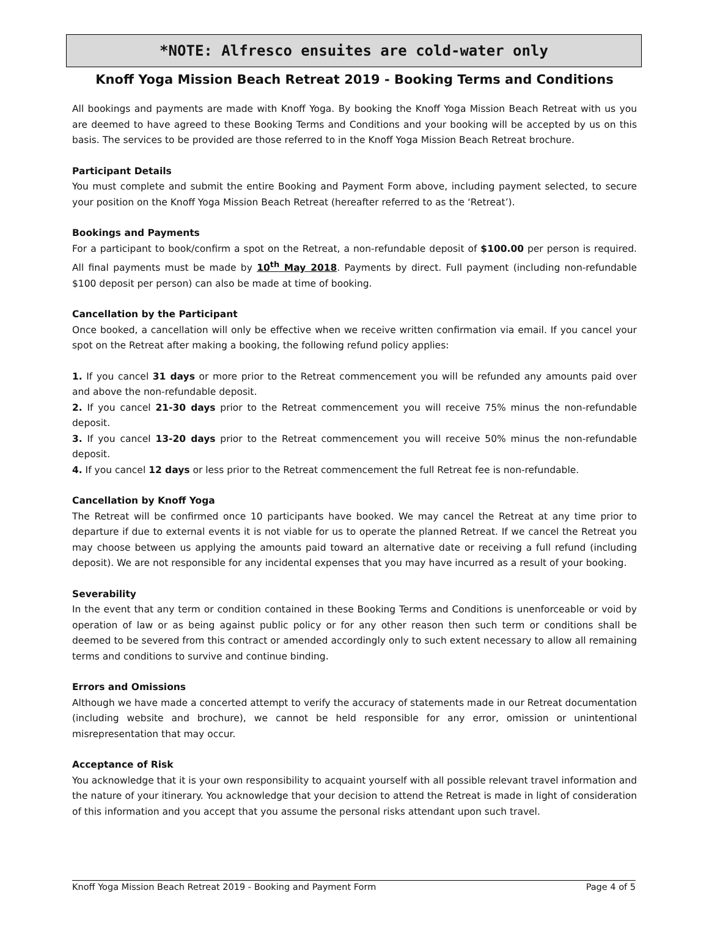*NOTE: Alfresco ensuites are cold-water only
Knoff Yoga Mission Beach Retreat 2019 - Booking Terms and Conditions
All bookings and payments are made with Knoff Yoga. By booking the Knoff Yoga Mission Beach Retreat with us you are deemed to have agreed to these Booking Terms and Conditions and your booking will be accepted by us on this basis. The services to be provided are those referred to in the Knoff Yoga Mission Beach Retreat brochure.
Participant Details
You must complete and submit the entire Booking and Payment Form above, including payment selected, to secure your position on the Knoff Yoga Mission Beach Retreat (hereafter referred to as the ‘Retreat’).
Bookings and Payments
For a participant to book/confirm a spot on the Retreat, a non-refundable deposit of $100.00 per person is required. All final payments must be made by 10<sup>th</sup> May 2018. Payments by direct. Full payment (including non-refundable $100 deposit per person) can also be made at time of booking.
Cancellation by the Participant
Once booked, a cancellation will only be effective when we receive written confirmation via email. If you cancel your spot on the Retreat after making a booking, the following refund policy applies:
1. If you cancel 31 days or more prior to the Retreat commencement you will be refunded any amounts paid over and above the non-refundable deposit.
2. If you cancel 21-30 days prior to the Retreat commencement you will receive 75% minus the non-refundable deposit.
3. If you cancel 13-20 days prior to the Retreat commencement you will receive 50% minus the non-refundable deposit.
4. If you cancel 12 days or less prior to the Retreat commencement the full Retreat fee is non-refundable.
Cancellation by Knoff Yoga
The Retreat will be confirmed once 10 participants have booked. We may cancel the Retreat at any time prior to departure if due to external events it is not viable for us to operate the planned Retreat. If we cancel the Retreat you may choose between us applying the amounts paid toward an alternative date or receiving a full refund (including deposit). We are not responsible for any incidental expenses that you may have incurred as a result of your booking.
Severability
In the event that any term or condition contained in these Booking Terms and Conditions is unenforceable or void by operation of law or as being against public policy or for any other reason then such term or conditions shall be deemed to be severed from this contract or amended accordingly only to such extent necessary to allow all remaining terms and conditions to survive and continue binding.
Errors and Omissions
Although we have made a concerted attempt to verify the accuracy of statements made in our Retreat documentation (including website and brochure), we cannot be held responsible for any error, omission or unintentional misrepresentation that may occur.
Acceptance of Risk
You acknowledge that it is your own responsibility to acquaint yourself with all possible relevant travel information and the nature of your itinerary. You acknowledge that your decision to attend the Retreat is made in light of consideration of this information and you accept that you assume the personal risks attendant upon such travel.
Knoff Yoga Mission Beach Retreat 2019 - Booking and Payment Form Page 4 of 5